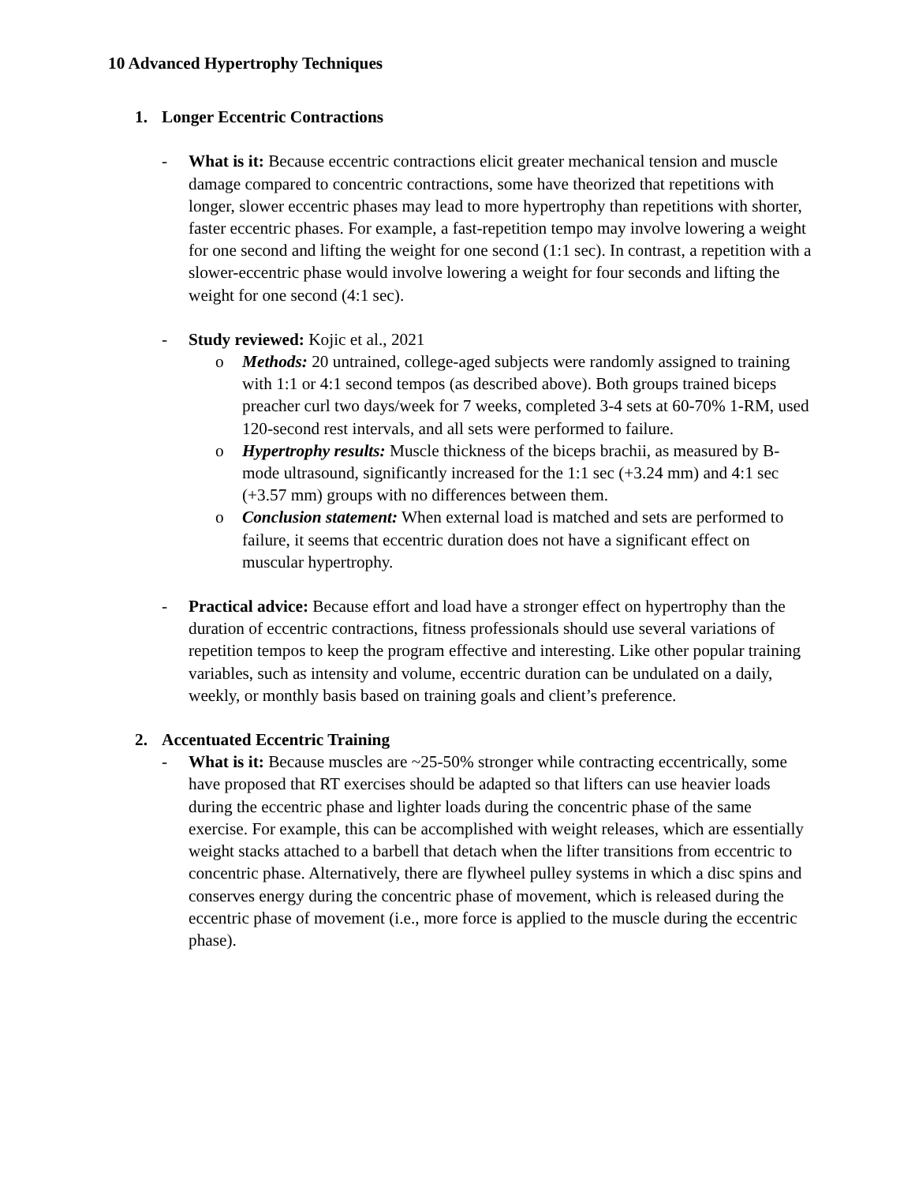10 Advanced Hypertrophy Techniques
1. Longer Eccentric Contractions
- What is it: Because eccentric contractions elicit greater mechanical tension and muscle damage compared to concentric contractions, some have theorized that repetitions with longer, slower eccentric phases may lead to more hypertrophy than repetitions with shorter, faster eccentric phases. For example, a fast-repetition tempo may involve lowering a weight for one second and lifting the weight for one second (1:1 sec). In contrast, a repetition with a slower-eccentric phase would involve lowering a weight for four seconds and lifting the weight for one second (4:1 sec).
- Study reviewed: Kojic et al., 2021
o Methods: 20 untrained, college-aged subjects were randomly assigned to training with 1:1 or 4:1 second tempos (as described above). Both groups trained biceps preacher curl two days/week for 7 weeks, completed 3-4 sets at 60-70% 1-RM, used 120-second rest intervals, and all sets were performed to failure.
o Hypertrophy results: Muscle thickness of the biceps brachii, as measured by B-mode ultrasound, significantly increased for the 1:1 sec (+3.24 mm) and 4:1 sec (+3.57 mm) groups with no differences between them.
o Conclusion statement: When external load is matched and sets are performed to failure, it seems that eccentric duration does not have a significant effect on muscular hypertrophy.
- Practical advice: Because effort and load have a stronger effect on hypertrophy than the duration of eccentric contractions, fitness professionals should use several variations of repetition tempos to keep the program effective and interesting. Like other popular training variables, such as intensity and volume, eccentric duration can be undulated on a daily, weekly, or monthly basis based on training goals and client’s preference.
2. Accentuated Eccentric Training
- What is it: Because muscles are ~25-50% stronger while contracting eccentrically, some have proposed that RT exercises should be adapted so that lifters can use heavier loads during the eccentric phase and lighter loads during the concentric phase of the same exercise. For example, this can be accomplished with weight releases, which are essentially weight stacks attached to a barbell that detach when the lifter transitions from eccentric to concentric phase. Alternatively, there are flywheel pulley systems in which a disc spins and conserves energy during the concentric phase of movement, which is released during the eccentric phase of movement (i.e., more force is applied to the muscle during the eccentric phase).